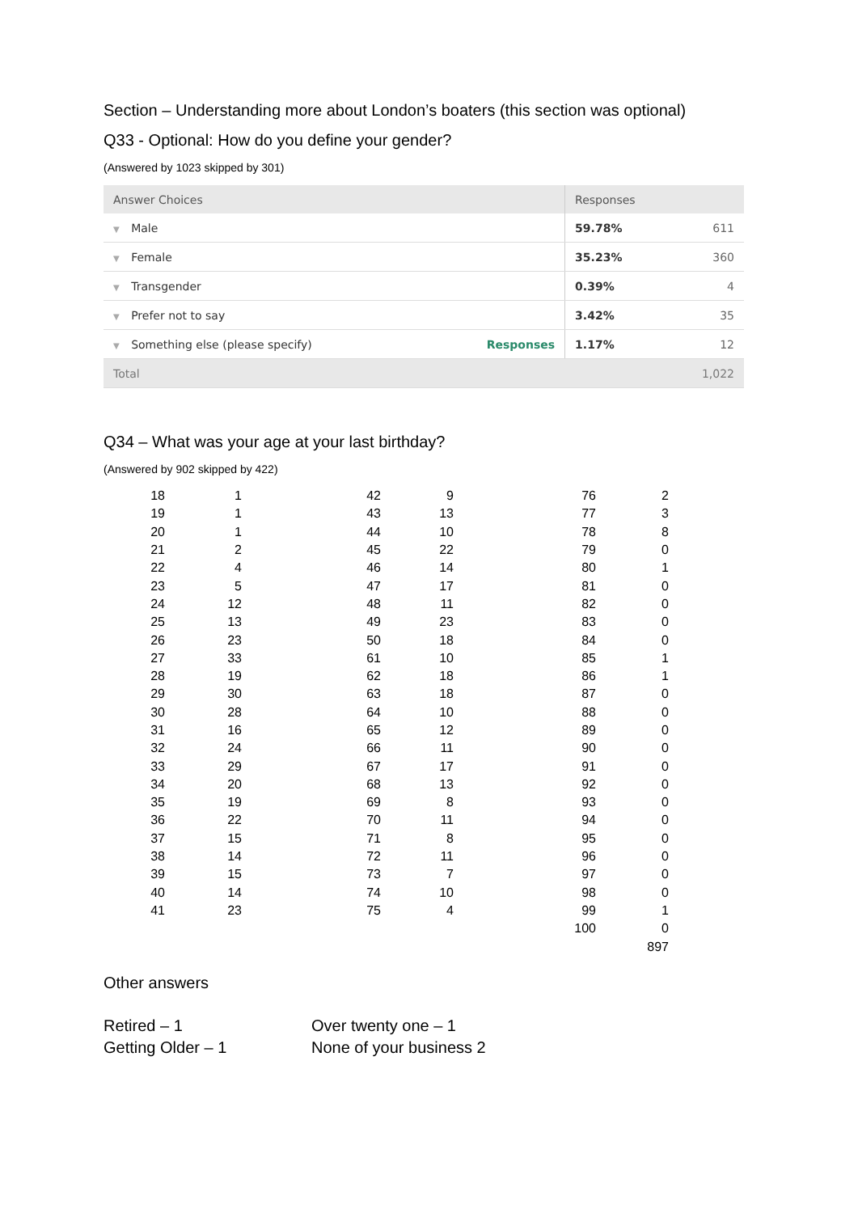Section – Understanding more about London’s boaters (this section was optional)
Q33 - Optional: How do you define your gender?
(Answered by 1023 skipped by 301)
| Answer Choices | | Responses | |
| --- | --- | --- | --- |
| ▼ Male | | 59.78% | 611 |
| ▼ Female | | 35.23% | 360 |
| ▼ Transgender | | 0.39% | 4 |
| ▼ Prefer not to say | | 3.42% | 35 |
| ▼ Something else (please specify) | Responses | 1.17% | 12 |
| Total | | | 1,022 |
Q34 – What was your age at your last birthday?
(Answered by 902 skipped by 422)
| 18 | 1 | 42 | 9 | 76 | 2 |
| 19 | 1 | 43 | 13 | 77 | 3 |
| 20 | 1 | 44 | 10 | 78 | 8 |
| 21 | 2 | 45 | 22 | 79 | 0 |
| 22 | 4 | 46 | 14 | 80 | 1 |
| 23 | 5 | 47 | 17 | 81 | 0 |
| 24 | 12 | 48 | 11 | 82 | 0 |
| 25 | 13 | 49 | 23 | 83 | 0 |
| 26 | 23 | 50 | 18 | 84 | 0 |
| 27 | 33 | 61 | 10 | 85 | 1 |
| 28 | 19 | 62 | 18 | 86 | 1 |
| 29 | 30 | 63 | 18 | 87 | 0 |
| 30 | 28 | 64 | 10 | 88 | 0 |
| 31 | 16 | 65 | 12 | 89 | 0 |
| 32 | 24 | 66 | 11 | 90 | 0 |
| 33 | 29 | 67 | 17 | 91 | 0 |
| 34 | 20 | 68 | 13 | 92 | 0 |
| 35 | 19 | 69 | 8 | 93 | 0 |
| 36 | 22 | 70 | 11 | 94 | 0 |
| 37 | 15 | 71 | 8 | 95 | 0 |
| 38 | 14 | 72 | 11 | 96 | 0 |
| 39 | 15 | 73 | 7 | 97 | 0 |
| 40 | 14 | 74 | 10 | 98 | 0 |
| 41 | 23 | 75 | 4 | 99 | 1 |
| | | | | 100 | 0 |
| | | | | | 897 |
Other answers
Retired – 1
Getting Older – 1
Over twenty one – 1
None of your business 2